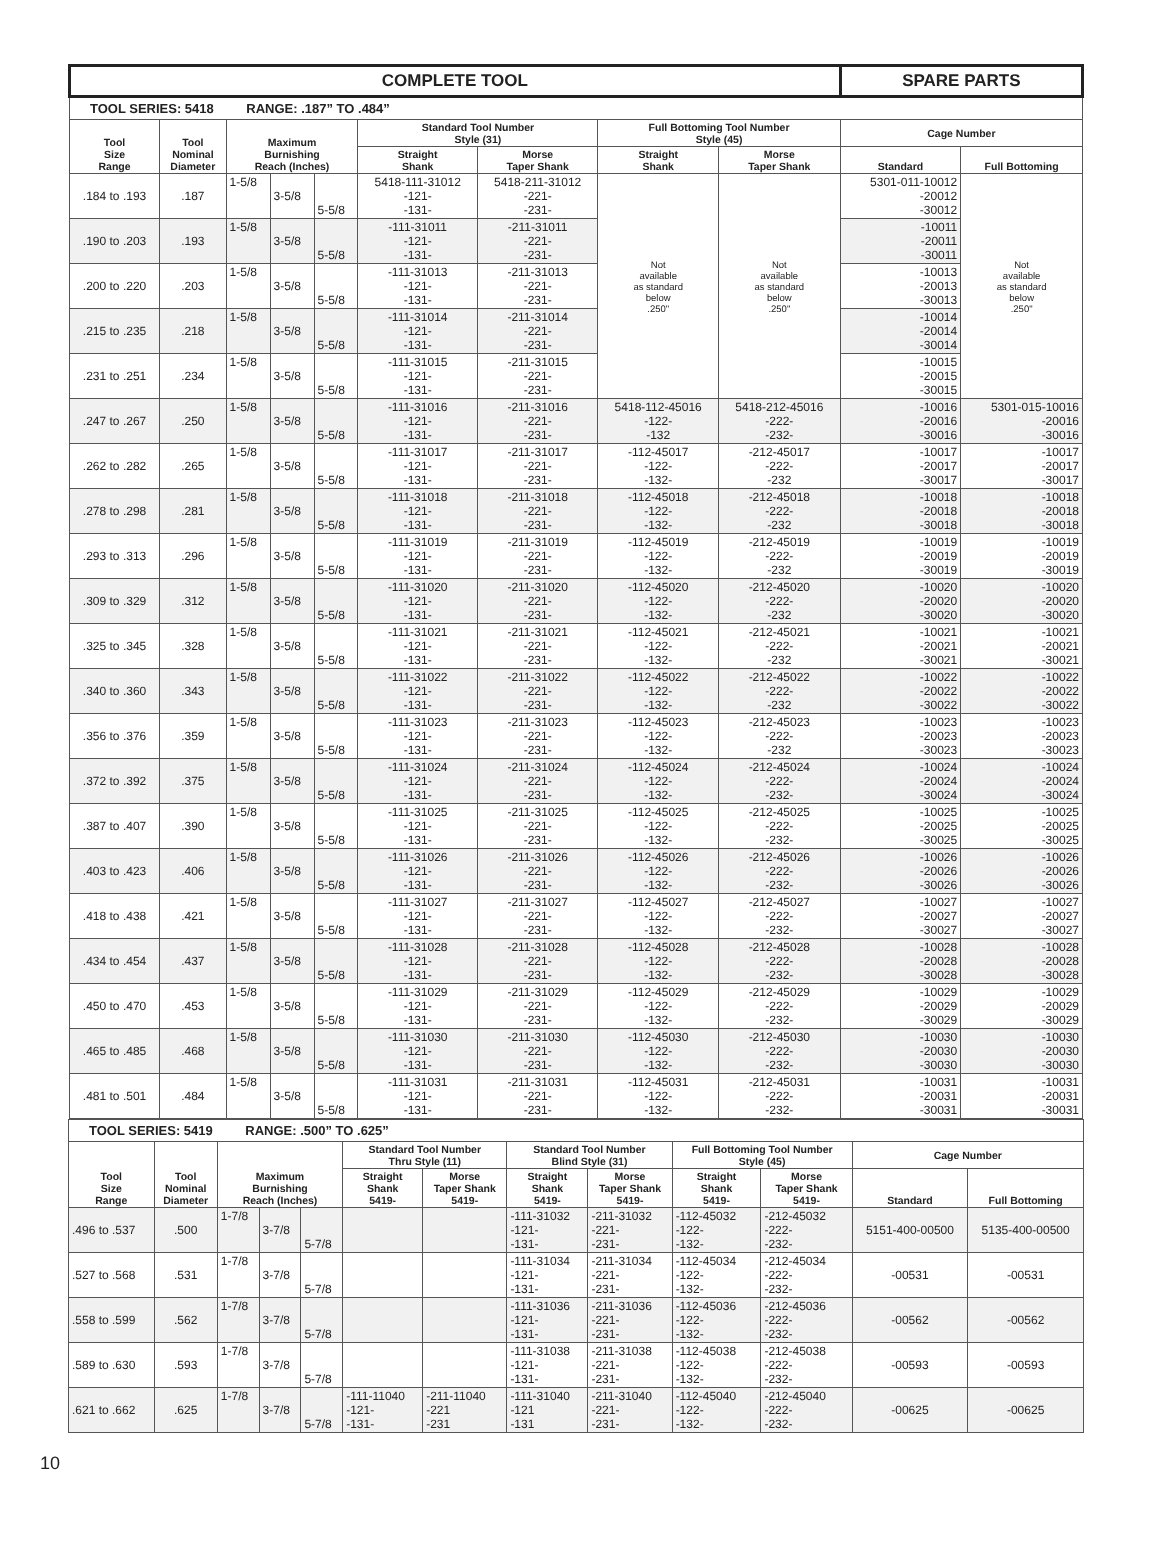| COMPLETE TOOL | | | | | | | | | SPARE PARTS | |
| --- | --- | --- | --- | --- | --- | --- | --- | --- | --- | --- |
| TOOL SERIES: 5418 RANGE: .187” TO .484” | | | | | | | | | | |
| Tool Size Range | Tool Nominal Diameter | Maximum Burnishing Reach (Inches) | | | Standard Tool Number Style (31) | | Full Bottoming Tool Number Style (45) | | Cage Number | |
| | | | | | Straight Shank | Morse Taper Shank | Straight Shank | Morse Taper Shank | Standard | Full Bottoming |
| .184 to .193 | .187 | 1-5/8 | 3-5/8 | 5-5/8 | 5418-111-31012 -121- -131- | 5418-211-31012 -221- -231- | Not available as standard below .250" | Not available as standard below .250" | 5301-011-10012 -20012 -30012 | Not available as standard below .250" |
| .190 to .203 | .193 | 1-5/8 | 3-5/8 | 5-5/8 | -111-31011 -121- -131- | -211-31011 -221- -231- | | | -10011 -20011 -30011 | |
| .200 to .220 | .203 | 1-5/8 | 3-5/8 | 5-5/8 | -111-31013 -121- -131- | -211-31013 -221- -231- | | | -10013 -20013 -30013 | |
| .215 to .235 | .218 | 1-5/8 | 3-5/8 | 5-5/8 | -111-31014 -121- -131- | -211-31014 -221- -231- | | | -10014 -20014 -30014 | |
| .231 to .251 | .234 | 1-5/8 | 3-5/8 | 5-5/8 | -111-31015 -121- -131- | -211-31015 -221- -231- | | | -10015 -20015 -30015 | |
| .247 to .267 | .250 | 1-5/8 | 3-5/8 | 5-5/8 | -111-31016 -121- -131- | -211-31016 -221- -231- | 5418-112-45016 -122- -132 | 5418-212-45016 -222- -232- | -10016 -20016 -30016 | 5301-015-10016 -20016 -30016 |
| .262 to .282 | .265 | 1-5/8 | 3-5/8 | 5-5/8 | -111-31017 -121- -131- | -211-31017 -221- -231- | -112-45017 -122- -132- | -212-45017 -222- -232 | -10017 -20017 -30017 | -10017 -20017 -30017 |
| .278 to .298 | .281 | 1-5/8 | 3-5/8 | 5-5/8 | -111-31018 -121- -131- | -211-31018 -221- -231- | -112-45018 -122- -132- | -212-45018 -222- -232 | -10018 -20018 -30018 | -10018 -20018 -30018 |
| .293 to .313 | .296 | 1-5/8 | 3-5/8 | 5-5/8 | -111-31019 -121- -131- | -211-31019 -221- -231- | -112-45019 -122- -132- | -212-45019 -222- -232 | -10019 -20019 -30019 | -10019 -20019 -30019 |
| .309 to .329 | .312 | 1-5/8 | 3-5/8 | 5-5/8 | -111-31020 -121- -131- | -211-31020 -221- -231- | -112-45020 -122- -132- | -212-45020 -222- -232 | -10020 -20020 -30020 | -10020 -20020 -30020 |
| .325 to .345 | .328 | 1-5/8 | 3-5/8 | 5-5/8 | -111-31021 -121- -131- | -211-31021 -221- -231- | -112-45021 -122- -132- | -212-45021 -222- -232 | -10021 -20021 -30021 | -10021 -20021 -30021 |
| .340 to .360 | .343 | 1-5/8 | 3-5/8 | 5-5/8 | -111-31022 -121- -131- | -211-31022 -221- -231- | -112-45022 -122- -132- | -212-45022 -222- -232 | -10022 -20022 -30022 | -10022 -20022 -30022 |
| .356 to .376 | .359 | 1-5/8 | 3-5/8 | 5-5/8 | -111-31023 -121- -131- | -211-31023 -221- -231- | -112-45023 -122- -132- | -212-45023 -222- -232 | -10023 -20023 -30023 | -10023 -20023 -30023 |
| .372 to .392 | .375 | 1-5/8 | 3-5/8 | 5-5/8 | -111-31024 -121- -131- | -211-31024 -221- -231- | -112-45024 -122- -132- | -212-45024 -222- -232- | -10024 -20024 -30024 | -10024 -20024 -30024 |
| .387 to .407 | .390 | 1-5/8 | 3-5/8 | 5-5/8 | -111-31025 -121- -131- | -211-31025 -221- -231- | -112-45025 -122- -132- | -212-45025 -222- -232- | -10025 -20025 -30025 | -10025 -20025 -30025 |
| .403 to .423 | .406 | 1-5/8 | 3-5/8 | 5-5/8 | -111-31026 -121- -131- | -211-31026 -221- -231- | -112-45026 -122- -132- | -212-45026 -222- -232- | -10026 -20026 -30026 | -10026 -20026 -30026 |
| .418 to .438 | .421 | 1-5/8 | 3-5/8 | 5-5/8 | -111-31027 -121- -131- | -211-31027 -221- -231- | -112-45027 -122- -132- | -212-45027 -222- -232- | -10027 -20027 -30027 | -10027 -20027 -30027 |
| .434 to .454 | .437 | 1-5/8 | 3-5/8 | 5-5/8 | -111-31028 -121- -131- | -211-31028 -221- -231- | -112-45028 -122- -132- | -212-45028 -222- -232- | -10028 -20028 -30028 | -10028 -20028 -30028 |
| .450 to .470 | .453 | 1-5/8 | 3-5/8 | 5-5/8 | -111-31029 -121- -131- | -211-31029 -221- -231- | -112-45029 -122- -132- | -212-45029 -222- -232- | -10029 -20029 -30029 | -10029 -20029 -30029 |
| .465 to .485 | .468 | 1-5/8 | 3-5/8 | 5-5/8 | -111-31030 -121- -131- | -211-31030 -221- -231- | -112-45030 -122- -132- | -212-45030 -222- -232- | -10030 -20030 -30030 | -10030 -20030 -30030 |
| .481 to .501 | .484 | 1-5/8 | 3-5/8 | 5-5/8 | -111-31031 -121- -131- | -211-31031 -221- -231- | -112-45031 -122- -132- | -212-45031 -222- -232- | -10031 -20031 -30031 | -10031 -20031 -30031 |
| TOOL SERIES: 5419 RANGE: .500” TO .625” | | | | | | | | | | | | |
| --- | --- | --- | --- | --- | --- | --- | --- | --- | --- | --- | --- | --- |
| Tool Size Range | Tool Nominal Diameter | Maximum Burnishing Reach (Inches) | | | Standard Tool Number Thru Style (11) | | Standard Tool Number Blind Style (31) | | Full Bottoming Tool Number Style (45) | | Cage Number | |
| | | | | | Straight Shank 5419- | Morse Taper Shank 5419- | Straight Shank 5419- | Morse Taper Shank 5419- | Straight Shank 5419- | Morse Taper Shank 5419- | Standard | Full Bottoming |
| .496 to .537 | .500 | 1-7/8 | 3-7/8 | 5-7/8 | | | -111-31032 -121- -131- | -211-31032 -221- -231- | -112-45032 -122- -132- | -212-45032 -222- -232- | 5151-400-00500 | 5135-400-00500 |
| .527 to .568 | .531 | 1-7/8 | 3-7/8 | 5-7/8 | | | -111-31034 -121- -131- | -211-31034 -221- -231- | -112-45034 -122- -132- | -212-45034 -222- -232- | -00531 | -00531 |
| .558 to .599 | .562 | 1-7/8 | 3-7/8 | 5-7/8 | | | -111-31036 -121- -131- | -211-31036 -221- -231- | -112-45036 -122- -132- | -212-45036 -222- -232- | -00562 | -00562 |
| .589 to .630 | .593 | 1-7/8 | 3-7/8 | 5-7/8 | | | -111-31038 -121- -131- | -211-31038 -221- -231- | -112-45038 -122- -132- | -212-45038 -222- -232- | -00593 | -00593 |
| .621 to .662 | .625 | 1-7/8 | 3-7/8 | 5-7/8 | -111-11040 -121- -131- | -211-11040 -221 -231 | -111-31040 -121 -131 | -211-31040 -221- -231- | -112-45040 -122- -132- | -212-45040 -222- -232- | -00625 | -00625 |
10